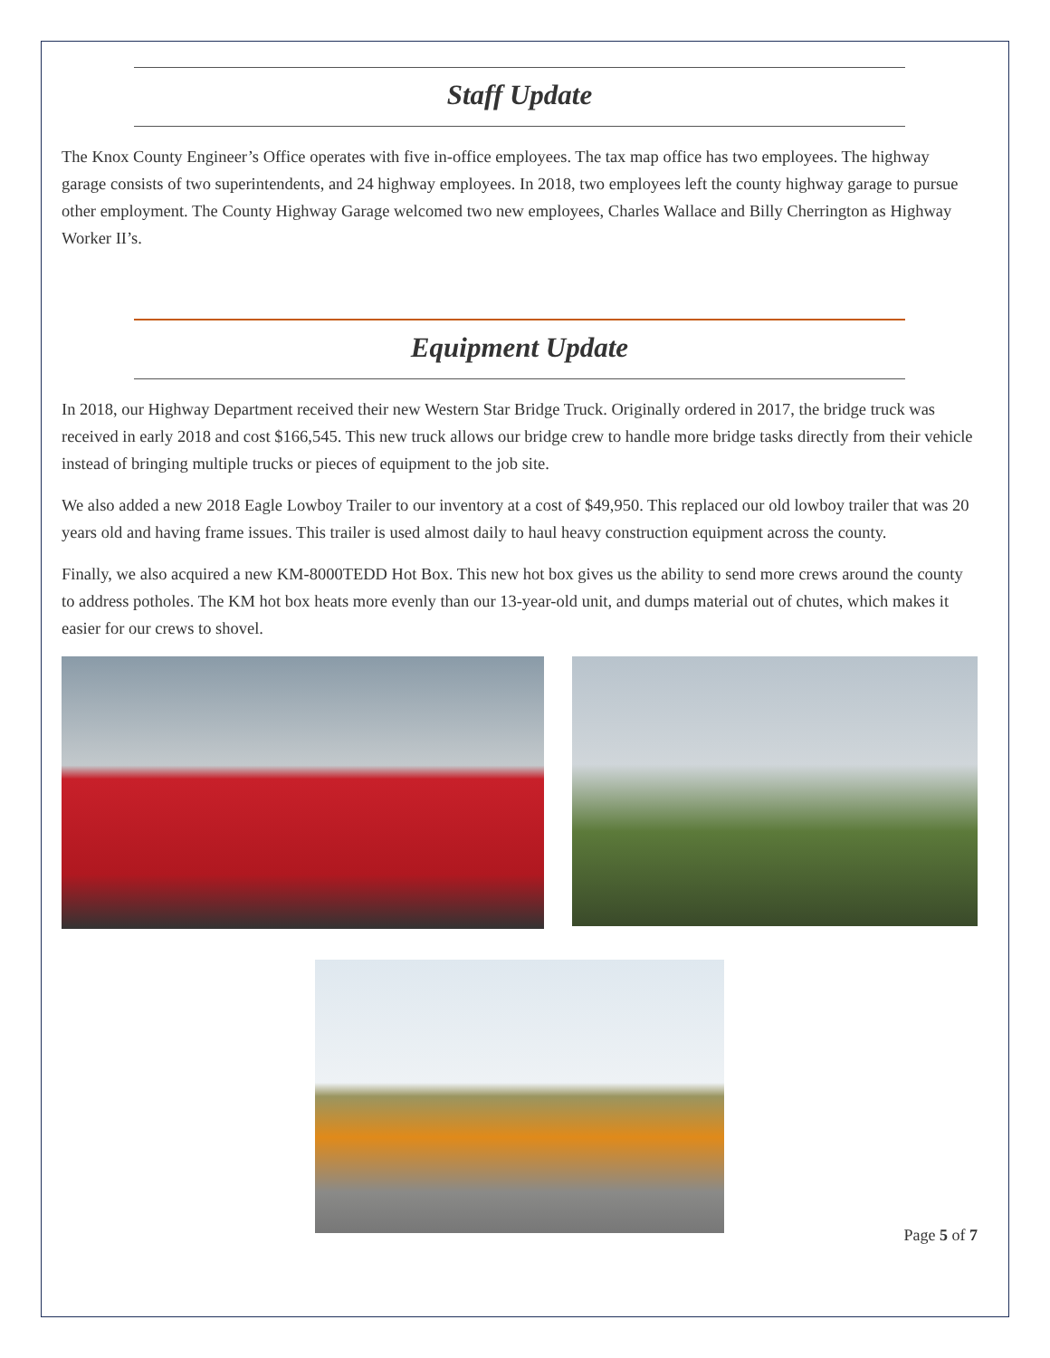Staff Update
The Knox County Engineer’s Office operates with five in-office employees. The tax map office has two employees. The highway garage consists of two superintendents, and 24 highway employees. In 2018, two employees left the county highway garage to pursue other employment. The County Highway Garage welcomed two new employees, Charles Wallace and Billy Cherrington as Highway Worker II’s.
Equipment Update
In 2018, our Highway Department received their new Western Star Bridge Truck. Originally ordered in 2017, the bridge truck was received in early 2018 and cost $166,545. This new truck allows our bridge crew to handle more bridge tasks directly from their vehicle instead of bringing multiple trucks or pieces of equipment to the job site.
We also added a new 2018 Eagle Lowboy Trailer to our inventory at a cost of $49,950. This replaced our old lowboy trailer that was 20 years old and having frame issues. This trailer is used almost daily to haul heavy construction equipment across the county.
Finally, we also acquired a new KM-8000TEDD Hot Box. This new hot box gives us the ability to send more crews around the county to address potholes. The KM hot box heats more evenly than our 13-year-old unit, and dumps material out of chutes, which makes it easier for our crews to shovel.
Page 5 of 7